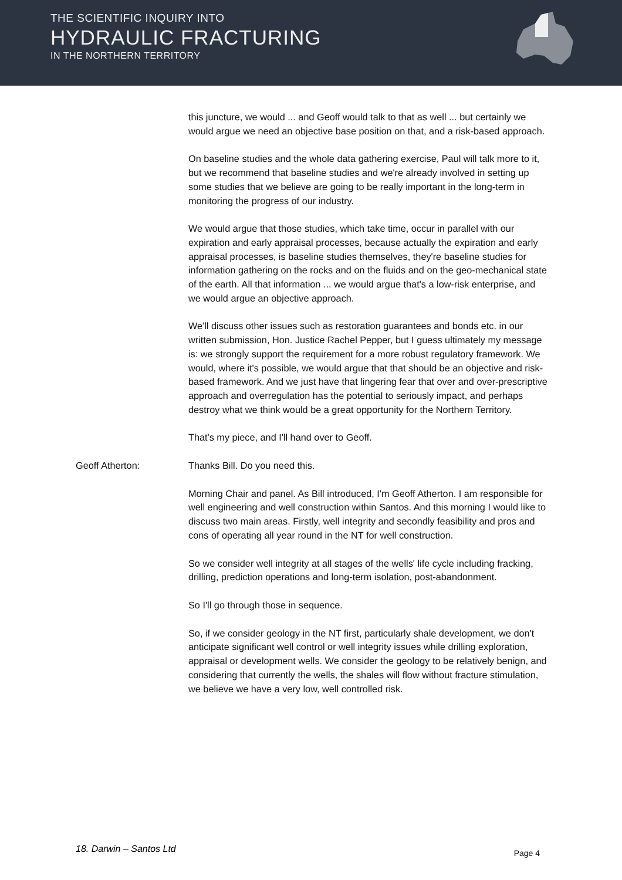THE SCIENTIFIC INQUIRY INTO
HYDRAULIC FRACTURING
IN THE NORTHERN TERRITORY
this juncture, we would ... and Geoff would talk to that as well ... but certainly we would argue we need an objective base position on that, and a risk-based approach.
On baseline studies and the whole data gathering exercise, Paul will talk more to it, but we recommend that baseline studies and we're already involved in setting up some studies that we believe are going to be really important in the long-term in monitoring the progress of our industry.
We would argue that those studies, which take time, occur in parallel with our expiration and early appraisal processes, because actually the expiration and early appraisal processes, is baseline studies themselves, they're baseline studies for information gathering on the rocks and on the fluids and on the geo-mechanical state of the earth. All that information ... we would argue that's a low-risk enterprise, and we would argue an objective approach.
We'll discuss other issues such as restoration guarantees and bonds etc. in our written submission, Hon. Justice Rachel Pepper, but I guess ultimately my message is: we strongly support the requirement for a more robust regulatory framework. We would, where it's possible, we would argue that that should be an objective and risk-based framework. And we just have that lingering fear that over and over-prescriptive approach and overregulation has the potential to seriously impact, and perhaps destroy what we think would be a great opportunity for the Northern Territory.
That's my piece, and I'll hand over to Geoff.
Geoff Atherton: Thanks Bill. Do you need this.
Morning Chair and panel. As Bill introduced, I'm Geoff Atherton. I am responsible for well engineering and well construction within Santos. And this morning I would like to discuss two main areas. Firstly, well integrity and secondly feasibility and pros and cons of operating all year round in the NT for well construction.
So we consider well integrity at all stages of the wells' life cycle including fracking, drilling, prediction operations and long-term isolation, post-abandonment.
So I'll go through those in sequence.
So, if we consider geology in the NT first, particularly shale development, we don't anticipate significant well control or well integrity issues while drilling exploration, appraisal or development wells. We consider the geology to be relatively benign, and considering that currently the wells, the shales will flow without fracture stimulation, we believe we have a very low, well controlled risk.
18. Darwin – Santos Ltd Page 4